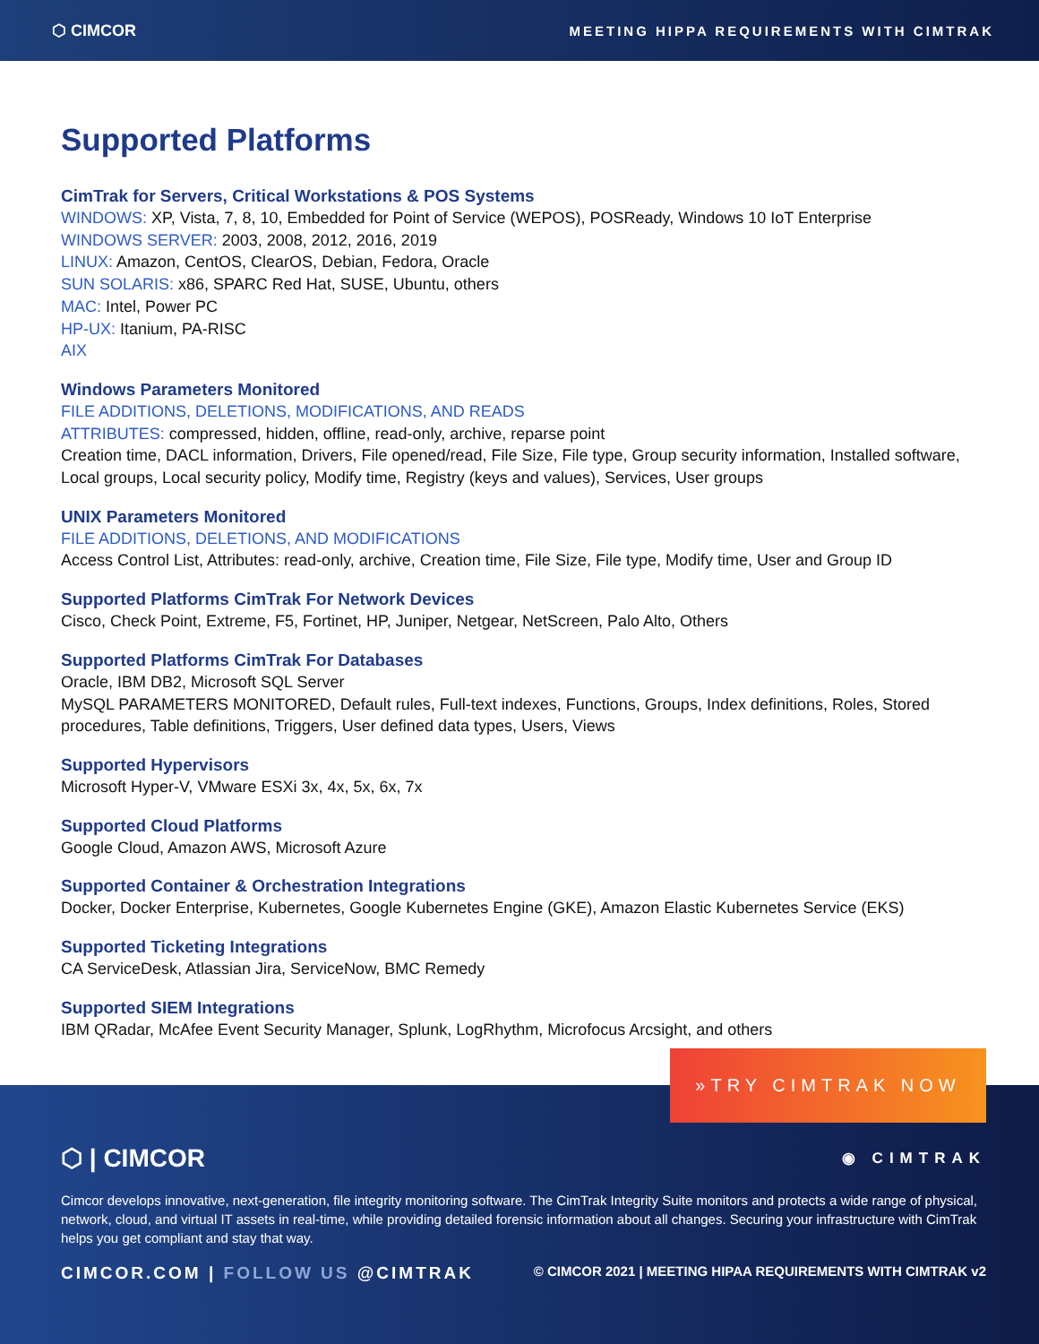⬡ CIMCOR MEETING HIPPA REQUIREMENTS WITH CIMTRAK
Supported Platforms
CimTrak for Servers, Critical Workstations & POS Systems
WINDOWS: XP, Vista, 7, 8, 10, Embedded for Point of Service (WEPOS), POSReady, Windows 10 IoT Enterprise
WINDOWS SERVER: 2003, 2008, 2012, 2016, 2019
LINUX: Amazon, CentOS, ClearOS, Debian, Fedora, Oracle
SUN SOLARIS: x86, SPARC Red Hat, SUSE, Ubuntu, others
MAC: Intel, Power PC
HP-UX: Itanium, PA-RISC
AIX
Windows Parameters Monitored
FILE ADDITIONS, DELETIONS, MODIFICATIONS, AND READS
ATTRIBUTES: compressed, hidden, offline, read-only, archive, reparse point
Creation time, DACL information, Drivers, File opened/read, File Size, File type, Group security information, Installed software, Local groups, Local security policy, Modify time, Registry (keys and values), Services, User groups
UNIX Parameters Monitored
FILE ADDITIONS, DELETIONS, AND MODIFICATIONS
Access Control List, Attributes: read-only, archive, Creation time, File Size, File type, Modify time, User and Group ID
Supported Platforms CimTrak For Network Devices
Cisco, Check Point, Extreme, F5, Fortinet, HP, Juniper, Netgear, NetScreen, Palo Alto, Others
Supported Platforms CimTrak For Databases
Oracle, IBM DB2, Microsoft SQL Server
MySQL PARAMETERS MONITORED, Default rules, Full-text indexes, Functions, Groups, Index definitions, Roles, Stored procedures, Table definitions, Triggers, User defined data types, Users, Views
Supported Hypervisors
Microsoft Hyper-V, VMware ESXi 3x, 4x, 5x, 6x, 7x
Supported Cloud Platforms
Google Cloud, Amazon AWS, Microsoft Azure
Supported Container & Orchestration Integrations
Docker, Docker Enterprise, Kubernetes, Google Kubernetes Engine (GKE), Amazon Elastic Kubernetes Service (EKS)
Supported Ticketing Integrations
CA ServiceDesk, Atlassian Jira, ServiceNow, BMC Remedy
Supported SIEM Integrations
IBM QRadar, McAfee Event Security Manager, Splunk, LogRhythm, Microfocus Arcsight, and others
»TRY CIMTRAK NOW
⬡ | CIMCOR ◉ CIMTRAK
Cimcor develops innovative, next-generation, file integrity monitoring software. The CimTrak Integrity Suite monitors and protects a wide range of physical, network, cloud, and virtual IT assets in real-time, while providing detailed forensic information about all changes. Securing your infrastructure with CimTrak helps you get compliant and stay that way.
CIMCOR.COM | FOLLOW US @CIMTRAK © CIMCOR 2021 | MEETING HIPAA REQUIREMENTS WITH CIMTRAK v2